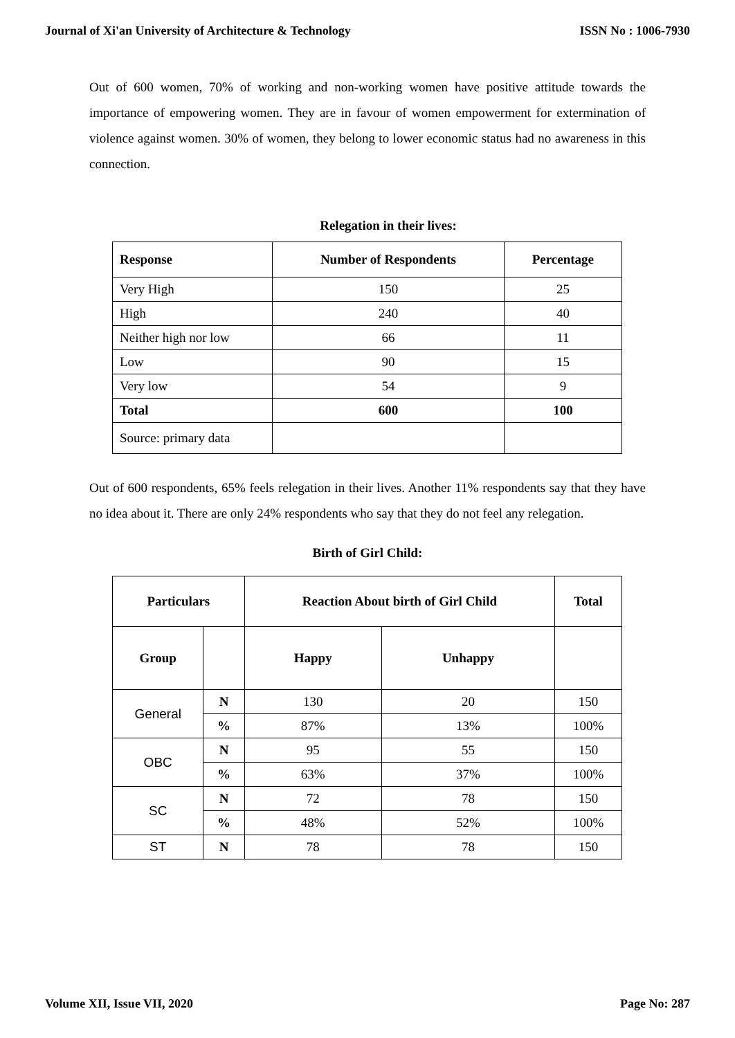Journal of Xi'an University of Architecture & Technology ISSN No : 1006-7930
Out of 600 women, 70% of working and non-working women have positive attitude towards the importance of empowering women. They are in favour of women empowerment for extermination of violence against women. 30% of women, they belong to lower economic status had no awareness in this connection.
Relegation in their lives:
| Response | Number of Respondents | Percentage |
| --- | --- | --- |
| Very High | 150 | 25 |
| High | 240 | 40 |
| Neither high nor low | 66 | 11 |
| Low | 90 | 15 |
| Very low | 54 | 9 |
| Total | 600 | 100 |
| Source: primary data | | |
Out of 600 respondents, 65% feels relegation in their lives. Another 11% respondents say that they have no idea about it. There are only 24% respondents who say that they do not feel any relegation.
Birth of Girl Child:
| Particulars | | Reaction About birth of Girl Child | | Total |
| --- | --- | --- | --- | --- |
| Group | | Happy | Unhappy | |
| General | N | 130 | 20 | 150 |
| | % | 87% | 13% | 100% |
| OBC | N | 95 | 55 | 150 |
| | % | 63% | 37% | 100% |
| SC | N | 72 | 78 | 150 |
| | % | 48% | 52% | 100% |
| ST | N | 78 | 78 | 150 |
Volume XII, Issue VII, 2020 Page No: 287